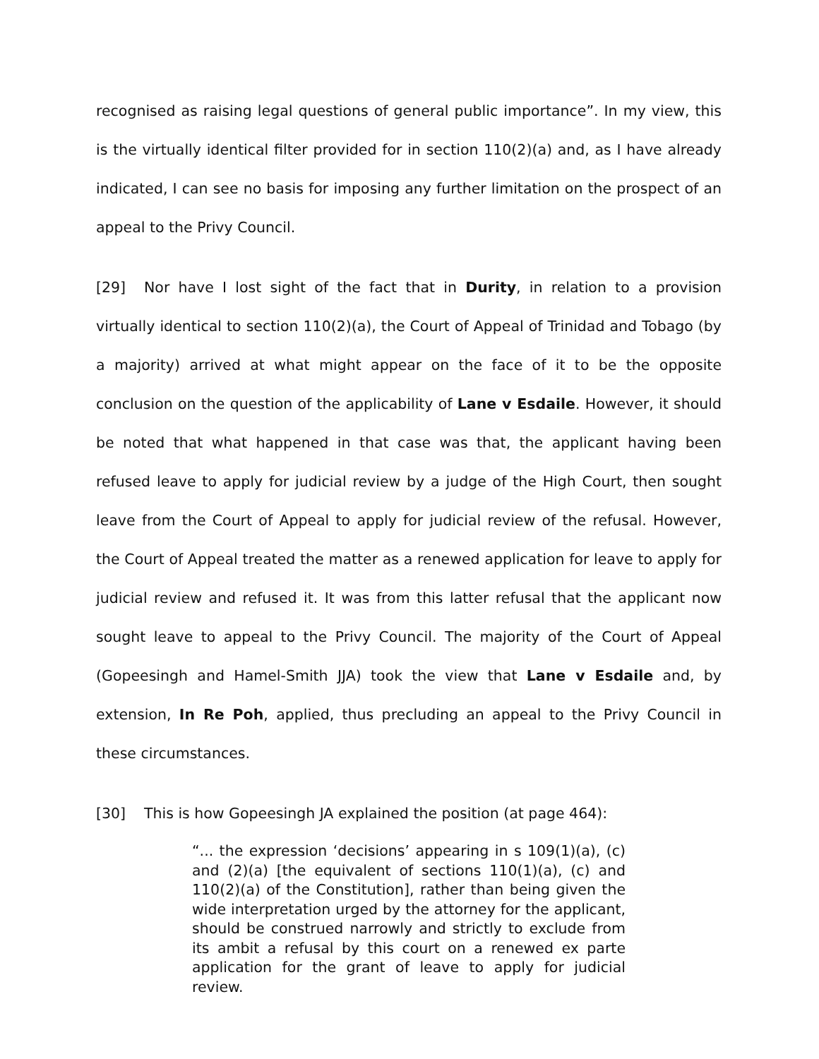recognised as raising legal questions of general public importance”. In my view, this is the virtually identical filter provided for in section 110(2)(a) and, as I have already indicated, I can see no basis for imposing any further limitation on the prospect of an appeal to the Privy Council.
[29] Nor have I lost sight of the fact that in Durity, in relation to a provision virtually identical to section 110(2)(a), the Court of Appeal of Trinidad and Tobago (by a majority) arrived at what might appear on the face of it to be the opposite conclusion on the question of the applicability of Lane v Esdaile. However, it should be noted that what happened in that case was that, the applicant having been refused leave to apply for judicial review by a judge of the High Court, then sought leave from the Court of Appeal to apply for judicial review of the refusal. However, the Court of Appeal treated the matter as a renewed application for leave to apply for judicial review and refused it. It was from this latter refusal that the applicant now sought leave to appeal to the Privy Council. The majority of the Court of Appeal (Gopeesingh and Hamel-Smith JJA) took the view that Lane v Esdaile and, by extension, In Re Poh, applied, thus precluding an appeal to the Privy Council in these circumstances.
[30] This is how Gopeesingh JA explained the position (at page 464):
“... the expression ‘decisions’ appearing in s 109(1)(a), (c) and (2)(a) [the equivalent of sections 110(1)(a), (c) and 110(2)(a) of the Constitution], rather than being given the wide interpretation urged by the attorney for the applicant, should be construed narrowly and strictly to exclude from its ambit a refusal by this court on a renewed ex parte application for the grant of leave to apply for judicial review.